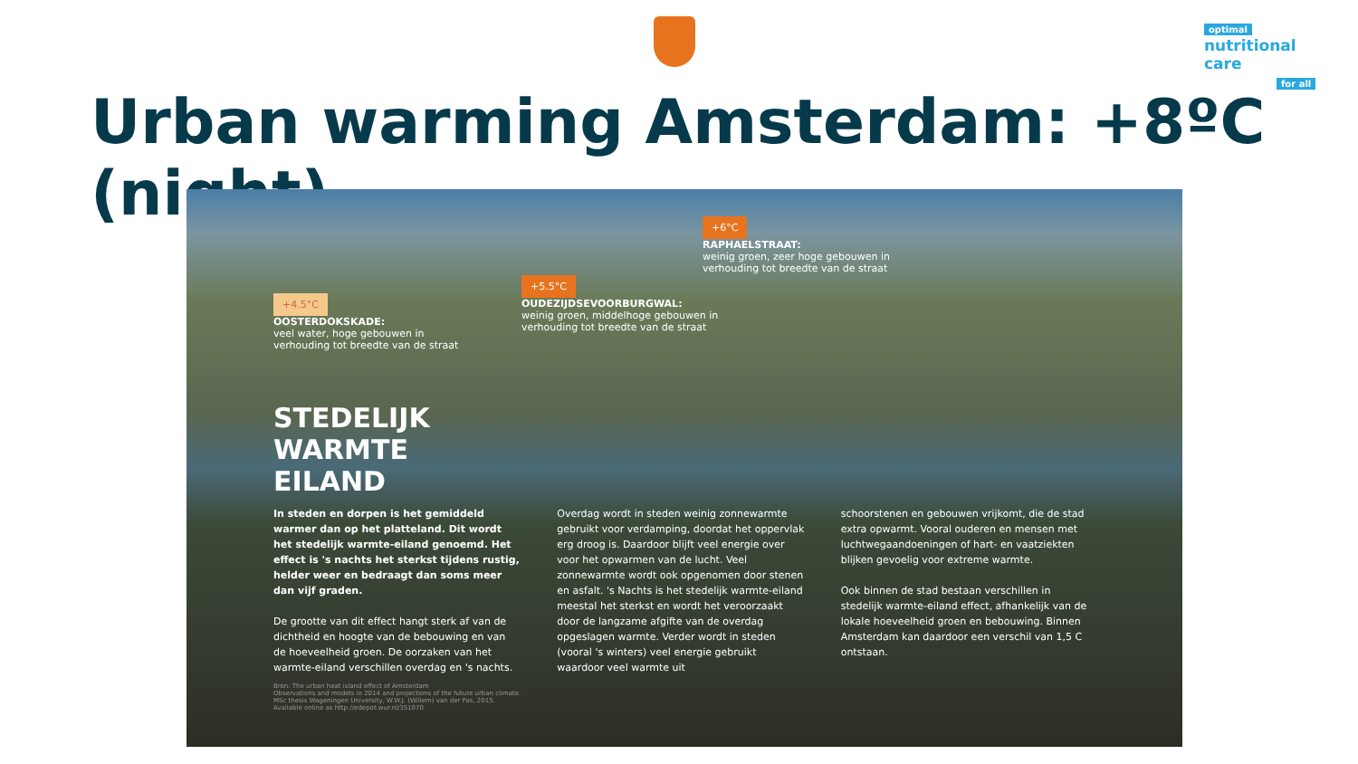optimal
nutritional care
for all
Urban warming Amsterdam: +8ºC (night)
+4.5°C
OOSTERDOKSKADE:
veel water, hoge gebouwen in
verhouding tot breedte van de straat
+5.5°C
OUDEZIJDSEVOORBURGWAL:
weinig groen, middelhoge gebouwen in
verhouding tot breedte van de straat
+6°C
RAPHAELSTRAAT:
weinig groen, zeer hoge gebouwen in
verhouding tot breedte van de straat
STEDELIJK
WARMTE
EILAND
In steden en dorpen is het gemiddeld warmer dan op het platteland. Dit wordt het stedelijk warmte-eiland genoemd. Het effect is 's nachts het sterkst tijdens rustig, helder weer en bedraagt dan soms meer dan vijf graden.
De grootte van dit effect hangt sterk af van de dichtheid en hoogte van de bebouwing en van de hoeveelheid groen. De oorzaken van het warmte-eiland verschillen overdag en 's nachts.
Overdag wordt in steden weinig zonnewarmte gebruikt voor verdamping, doordat het oppervlak erg droog is. Daardoor blijft veel energie over voor het opwarmen van de lucht. Veel zonnewarmte wordt ook opgenomen door stenen en asfalt. 's Nachts is het stedelijk warmte-eiland meestal het sterkst en wordt het veroorzaakt door de langzame afgifte van de overdag opgeslagen warmte. Verder wordt in steden (vooral 's winters) veel energie gebruikt waardoor veel warmte uit
schoorstenen en gebouwen vrijkomt, die de stad extra opwarmt. Vooral ouderen en mensen met luchtwegaandoeningen of hart- en vaatziekten blijken gevoelig voor extreme warmte.
Ook binnen de stad bestaan verschillen in stedelijk warmte-eiland effect, afhankelijk van de lokale hoeveelheid groen en bebouwing. Binnen Amsterdam kan daardoor een verschil van 1,5 C ontstaan.
Bron: The urban heat island effect of Amsterdam
Observations and models in 2014 and projections of the future urban climate.
MSc thesis Wageningen University, W.W.J. (Willem) van der Pas, 2015.
Available online as http://edepot.wur.nl/351070